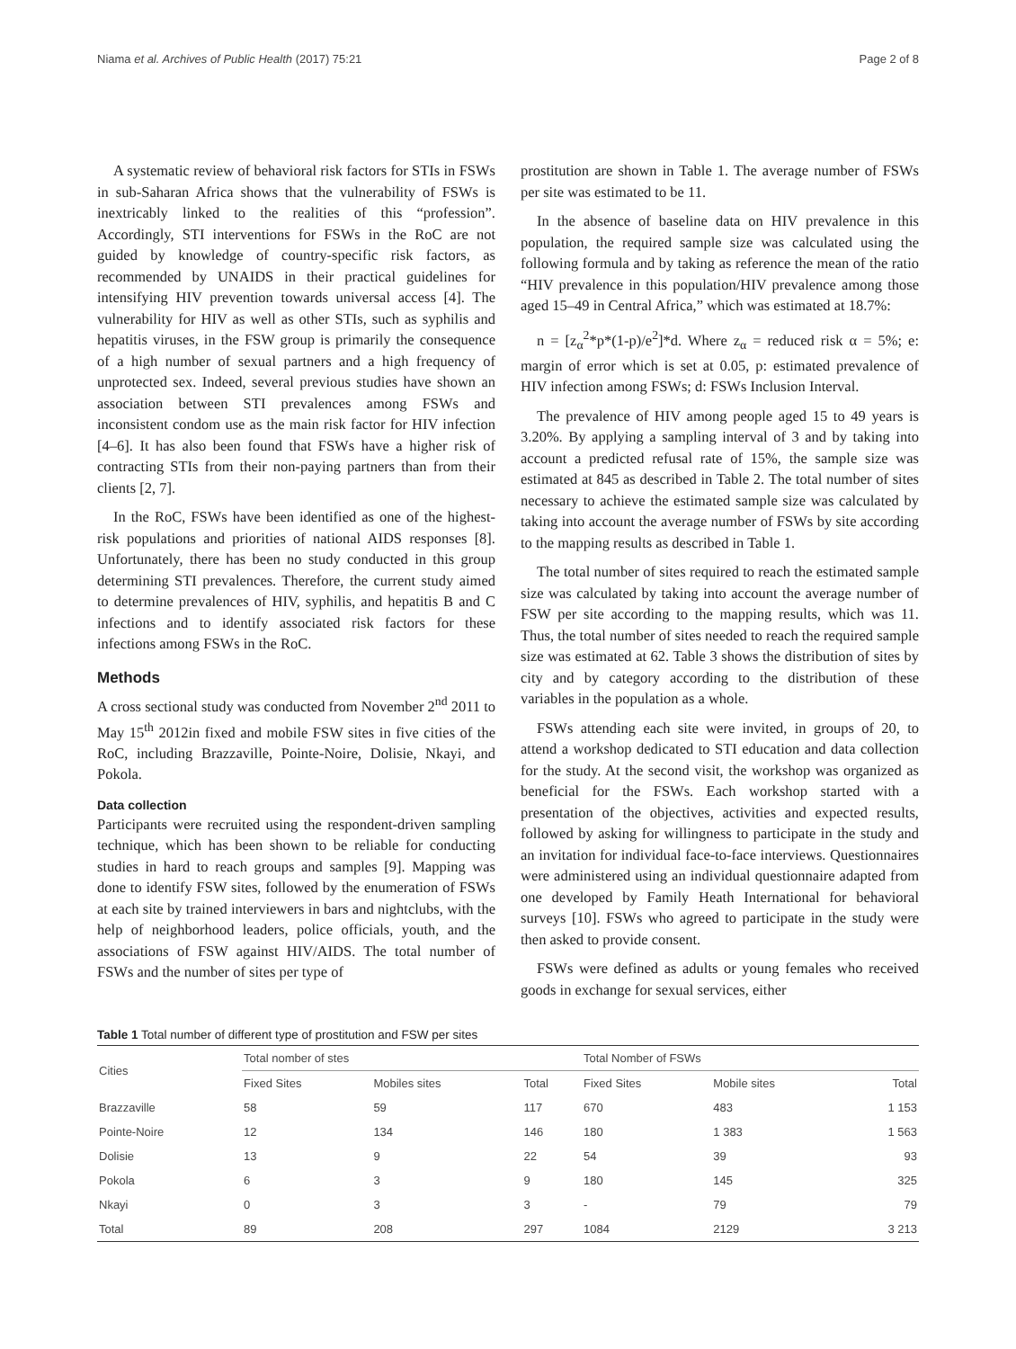Niama et al. Archives of Public Health (2017) 75:21 Page 2 of 8
A systematic review of behavioral risk factors for STIs in FSWs in sub-Saharan Africa shows that the vulnerability of FSWs is inextricably linked to the realities of this “profession”. Accordingly, STI interventions for FSWs in the RoC are not guided by knowledge of country-specific risk factors, as recommended by UNAIDS in their practical guidelines for intensifying HIV prevention towards universal access [4]. The vulnerability for HIV as well as other STIs, such as syphilis and hepatitis viruses, in the FSW group is primarily the consequence of a high number of sexual partners and a high frequency of unprotected sex. Indeed, several previous studies have shown an association between STI prevalences among FSWs and inconsistent condom use as the main risk factor for HIV infection [4–6]. It has also been found that FSWs have a higher risk of contracting STIs from their non-paying partners than from their clients [2, 7].
In the RoC, FSWs have been identified as one of the highest-risk populations and priorities of national AIDS responses [8]. Unfortunately, there has been no study conducted in this group determining STI prevalences. Therefore, the current study aimed to determine prevalences of HIV, syphilis, and hepatitis B and C infections and to identify associated risk factors for these infections among FSWs in the RoC.
Methods
A cross sectional study was conducted from November 2<sup>nd</sup> 2011 to May 15<sup>th</sup> 2012in fixed and mobile FSW sites in five cities of the RoC, including Brazzaville, Pointe-Noire, Dolisie, Nkayi, and Pokola.
Data collection
Participants were recruited using the respondent-driven sampling technique, which has been shown to be reliable for conducting studies in hard to reach groups and samples [9]. Mapping was done to identify FSW sites, followed by the enumeration of FSWs at each site by trained interviewers in bars and nightclubs, with the help of neighborhood leaders, police officials, youth, and the associations of FSW against HIV/AIDS. The total number of FSWs and the number of sites per type of
prostitution are shown in Table 1. The average number of FSWs per site was estimated to be 11.
In the absence of baseline data on HIV prevalence in this population, the required sample size was calculated using the following formula and by taking as reference the mean of the ratio “HIV prevalence in this population/HIV prevalence among those aged 15–49 in Central Africa,” which was estimated at 18.7%:
n = [z<sub>α</sub><sup>2</sup>*p*(1-p)/e<sup>2</sup>]*d. Where z<sub>α</sub> = reduced risk α = 5%; e: margin of error which is set at 0.05, p: estimated prevalence of HIV infection among FSWs; d: FSWs Inclusion Interval.
The prevalence of HIV among people aged 15 to 49 years is 3.20%. By applying a sampling interval of 3 and by taking into account a predicted refusal rate of 15%, the sample size was estimated at 845 as described in Table 2. The total number of sites necessary to achieve the estimated sample size was calculated by taking into account the average number of FSWs by site according to the mapping results as described in Table 1.
The total number of sites required to reach the estimated sample size was calculated by taking into account the average number of FSW per site according to the mapping results, which was 11. Thus, the total number of sites needed to reach the required sample size was estimated at 62. Table 3 shows the distribution of sites by city and by category according to the distribution of these variables in the population as a whole.
FSWs attending each site were invited, in groups of 20, to attend a workshop dedicated to STI education and data collection for the study. At the second visit, the workshop was organized as beneficial for the FSWs. Each workshop started with a presentation of the objectives, activities and expected results, followed by asking for willingness to participate in the study and an invitation for individual face-to-face interviews. Questionnaires were administered using an individual questionnaire adapted from one developed by Family Heath International for behavioral surveys [10]. FSWs who agreed to participate in the study were then asked to provide consent.
FSWs were defined as adults or young females who received goods in exchange for sexual services, either
Table 1 Total number of different type of prostitution and FSW per sites
| Cities | Total nomber of stes | | | Total Nomber of FSWs | | |
| --- | --- | --- | --- | --- | --- | --- |
| | Fixed Sites | Mobiles sites | Total | Fixed Sites | Mobile sites | Total |
| Brazzaville | 58 | 59 | 117 | 670 | 483 | 1 153 |
| Pointe-Noire | 12 | 134 | 146 | 180 | 1 383 | 1 563 |
| Dolisie | 13 | 9 | 22 | 54 | 39 | 93 |
| Pokola | 6 | 3 | 9 | 180 | 145 | 325 |
| Nkayi | 0 | 3 | 3 | - | 79 | 79 |
| Total | 89 | 208 | 297 | 1084 | 2129 | 3 213 |